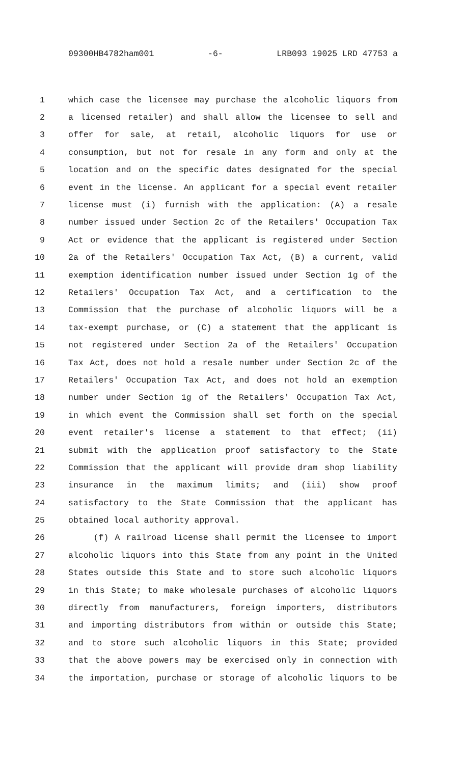09300HB4782ham001 -6- LRB093 19025 LRD 47753 a
1 which case the licensee may purchase the alcoholic liquors from
2 a licensed retailer) and shall allow the licensee to sell and
3 offer for sale, at retail, alcoholic liquors for use or
4 consumption, but not for resale in any form and only at the
5 location and on the specific dates designated for the special
6 event in the license. An applicant for a special event retailer
7 license must (i) furnish with the application: (A) a resale
8 number issued under Section 2c of the Retailers' Occupation Tax
9 Act or evidence that the applicant is registered under Section
10 2a of the Retailers' Occupation Tax Act, (B) a current, valid
11 exemption identification number issued under Section 1g of the
12 Retailers' Occupation Tax Act, and a certification to the
13 Commission that the purchase of alcoholic liquors will be a
14 tax-exempt purchase, or (C) a statement that the applicant is
15 not registered under Section 2a of the Retailers' Occupation
16 Tax Act, does not hold a resale number under Section 2c of the
17 Retailers' Occupation Tax Act, and does not hold an exemption
18 number under Section 1g of the Retailers' Occupation Tax Act,
19 in which event the Commission shall set forth on the special
20 event retailer's license a statement to that effect; (ii)
21 submit with the application proof satisfactory to the State
22 Commission that the applicant will provide dram shop liability
23 insurance in the maximum limits; and (iii) show proof
24 satisfactory to the State Commission that the applicant has
25 obtained local authority approval.
26 (f) A railroad license shall permit the licensee to import
27 alcoholic liquors into this State from any point in the United
28 States outside this State and to store such alcoholic liquors
29 in this State; to make wholesale purchases of alcoholic liquors
30 directly from manufacturers, foreign importers, distributors
31 and importing distributors from within or outside this State;
32 and to store such alcoholic liquors in this State; provided
33 that the above powers may be exercised only in connection with
34 the importation, purchase or storage of alcoholic liquors to be